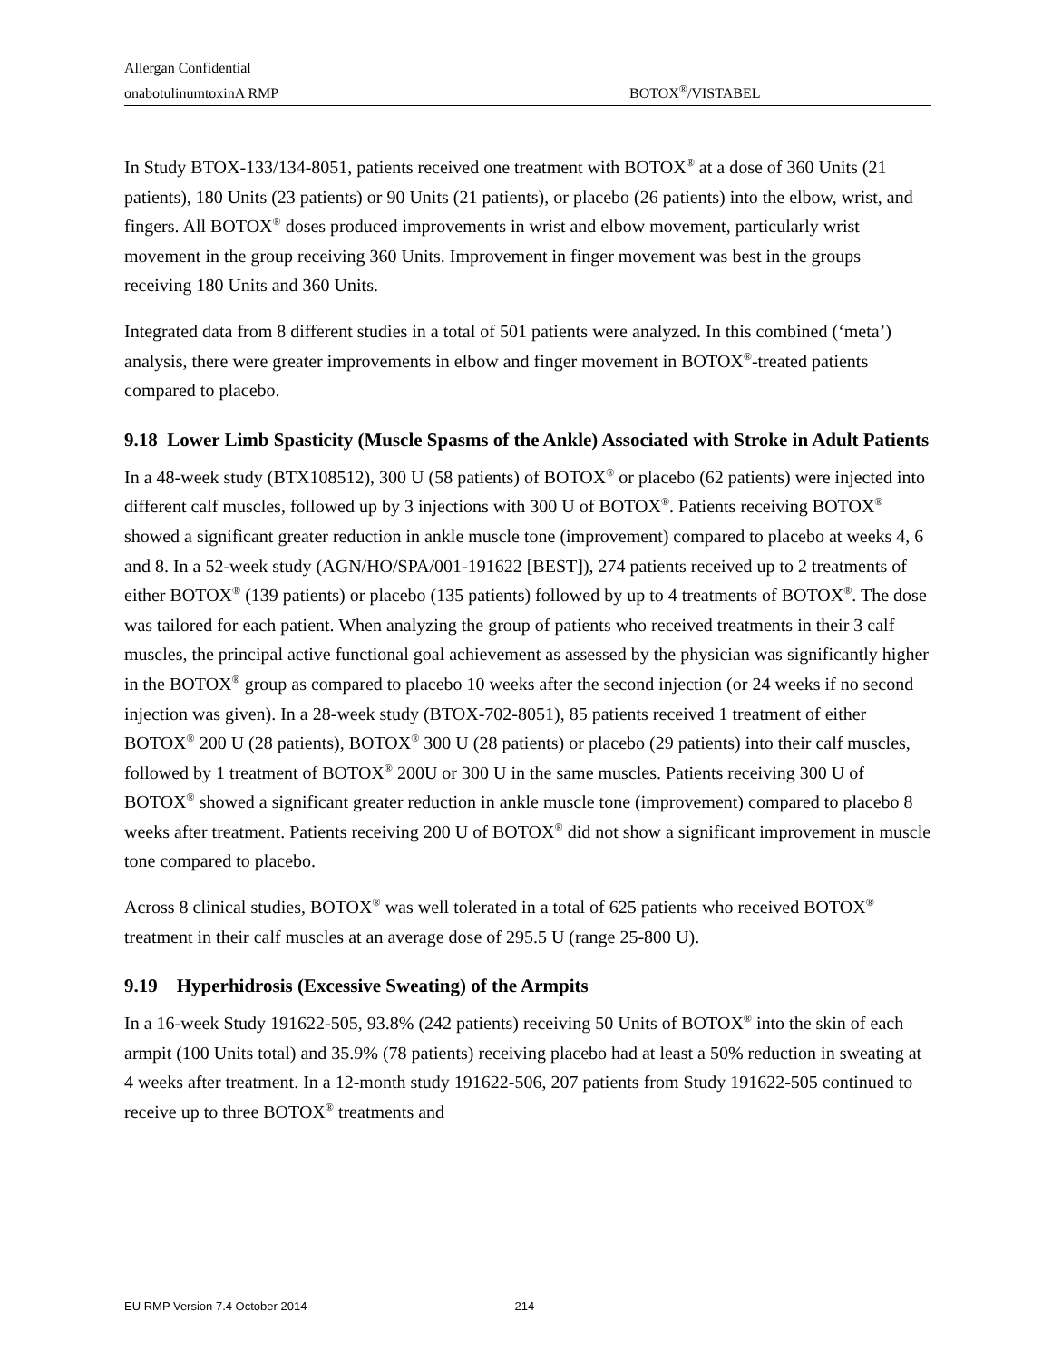Allergan Confidential
onabotulinumtoxinA RMP BOTOX<sup>®</sup>/VISTABEL
In Study BTOX-133/134-8051, patients received one treatment with BOTOX<sup>®</sup> at a dose of 360 Units (21 patients), 180 Units (23 patients) or 90 Units (21 patients), or placebo (26 patients) into the elbow, wrist, and fingers. All BOTOX<sup>®</sup> doses produced improvements in wrist and elbow movement, particularly wrist movement in the group receiving 360 Units. Improvement in finger movement was best in the groups receiving 180 Units and 360 Units.
Integrated data from 8 different studies in a total of 501 patients were analyzed. In this combined (‘meta’) analysis, there were greater improvements in elbow and finger movement in BOTOX<sup>®</sup>-treated patients compared to placebo.
9.18 Lower Limb Spasticity (Muscle Spasms of the Ankle) Associated with Stroke in Adult Patients
In a 48-week study (BTX108512), 300 U (58 patients) of BOTOX<sup>®</sup> or placebo (62 patients) were injected into different calf muscles, followed up by 3 injections with 300 U of BOTOX<sup>®</sup>. Patients receiving BOTOX<sup>®</sup> showed a significant greater reduction in ankle muscle tone (improvement) compared to placebo at weeks 4, 6 and 8. In a 52-week study (AGN/HO/SPA/001-191622 [BEST]), 274 patients received up to 2 treatments of either BOTOX<sup>®</sup> (139 patients) or placebo (135 patients) followed by up to 4 treatments of BOTOX<sup>®</sup>. The dose was tailored for each patient. When analyzing the group of patients who received treatments in their 3 calf muscles, the principal active functional goal achievement as assessed by the physician was significantly higher in the BOTOX<sup>®</sup> group as compared to placebo 10 weeks after the second injection (or 24 weeks if no second injection was given). In a 28-week study (BTOX-702-8051), 85 patients received 1 treatment of either BOTOX<sup>®</sup> 200 U (28 patients), BOTOX<sup>®</sup> 300 U (28 patients) or placebo (29 patients) into their calf muscles, followed by 1 treatment of BOTOX<sup>®</sup> 200U or 300 U in the same muscles. Patients receiving 300 U of BOTOX<sup>®</sup> showed a significant greater reduction in ankle muscle tone (improvement) compared to placebo 8 weeks after treatment. Patients receiving 200 U of BOTOX<sup>®</sup> did not show a significant improvement in muscle tone compared to placebo.
Across 8 clinical studies, BOTOX<sup>®</sup> was well tolerated in a total of 625 patients who received BOTOX<sup>®</sup> treatment in their calf muscles at an average dose of 295.5 U (range 25-800 U).
9.19 Hyperhidrosis (Excessive Sweating) of the Armpits
In a 16-week Study 191622-505, 93.8% (242 patients) receiving 50 Units of BOTOX<sup>®</sup> into the skin of each armpit (100 Units total) and 35.9% (78 patients) receiving placebo had at least a 50% reduction in sweating at 4 weeks after treatment. In a 12-month study 191622-506, 207 patients from Study 191622-505 continued to receive up to three BOTOX<sup>®</sup> treatments and
EU RMP Version 7.4 October 2014 214